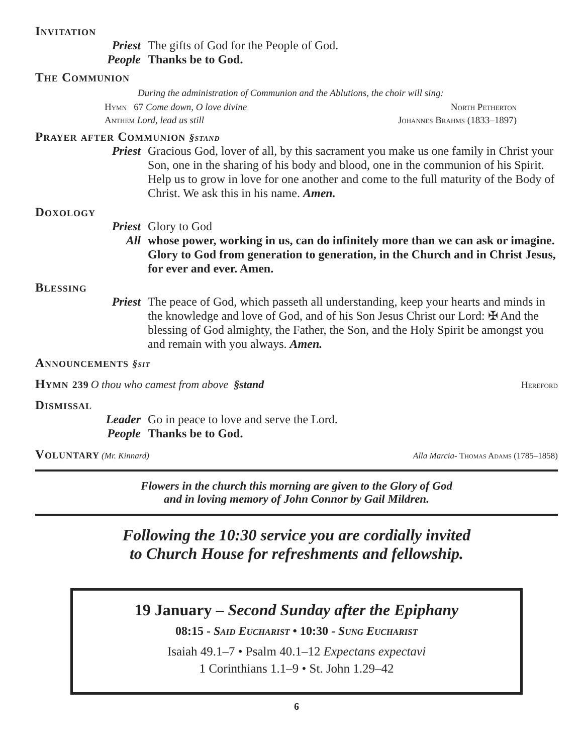Invitation
Priest The gifts of God for the People of God.
People Thanks be to God.
The Communion
During the administration of Communion and the Ablutions, the choir will sing:
Hymn 67 Come down, O love divine North Petherton
Anthem Lord, lead us still Johannes Brahms (1833–1897)
Prayer after Communion §stand
Priest Gracious God, lover of all, by this sacrament you make us one family in Christ your Son, one in the sharing of his body and blood, one in the communion of his Spirit. Help us to grow in love for one another and come to the full maturity of the Body of Christ. We ask this in his name. Amen.
Doxology
Priest Glory to God
All whose power, working in us, can do infinitely more than we can ask or imagine. Glory to God from generation to generation, in the Church and in Christ Jesus, for ever and ever. Amen.
Blessing
Priest The peace of God, which passeth all understanding, keep your hearts and minds in the knowledge and love of God, and of his Son Jesus Christ our Lord: ✠ And the blessing of God almighty, the Father, the Son, and the Holy Spirit be amongst you and remain with you always. Amen.
Announcements §sit
Hymn 239 O thou who camest from above §stand Hereford
Dismissal
Leader Go in peace to love and serve the Lord.
People Thanks be to God.
Voluntary
(Mr. Kinnard) Alla Marcia- Thomas Adams (1785–1858)
Flowers in the church this morning are given to the Glory of God
and in loving memory of John Connor by Gail Mildren.
Following the 10:30 service you are cordially invited
to Church House for refreshments and fellowship.
19 January – Second Sunday after the Epiphany
08:15 - Said Eucharist • 10:30 - Sung Eucharist
Isaiah 49.1–7 • Psalm 40.1–12 Expectans expectavi
1 Corinthians 1.1–9 • St. John 1.29–42
6